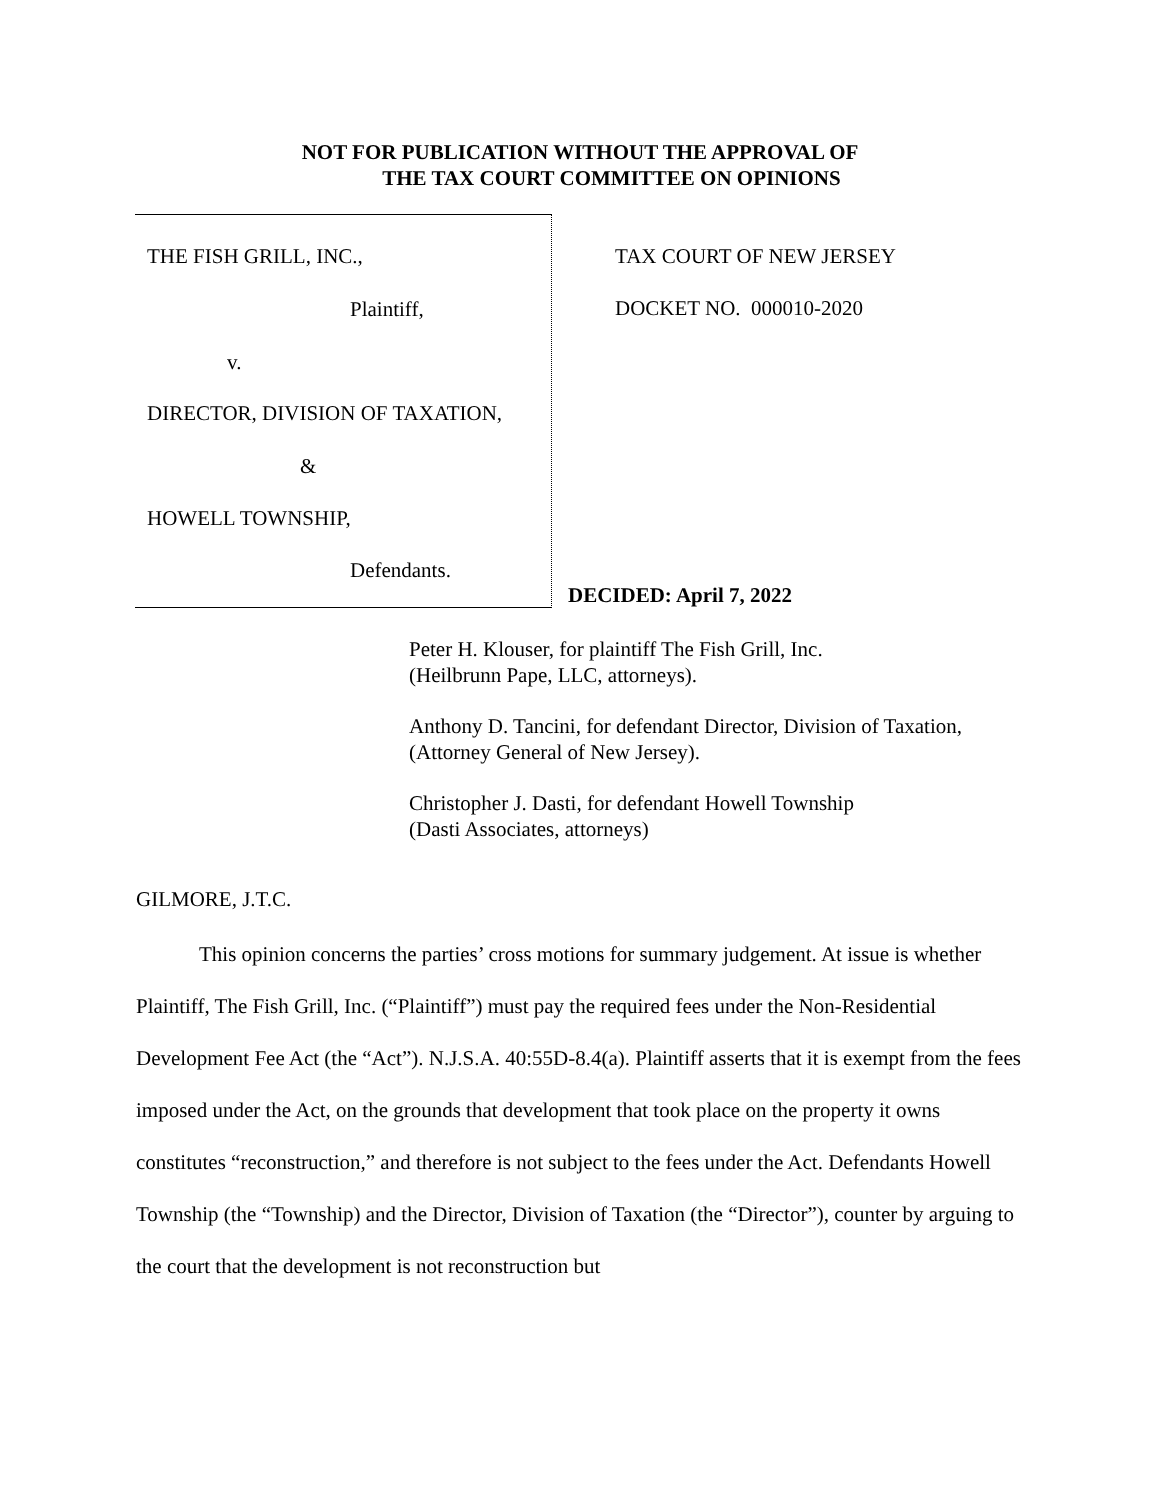NOT FOR PUBLICATION WITHOUT THE APPROVAL OF
THE TAX COURT COMMITTEE ON OPINIONS
THE FISH GRILL, INC.,
Plaintiff,
v.
DIRECTOR, DIVISION OF TAXATION,
&
HOWELL TOWNSHIP,
Defendants.
TAX COURT OF NEW JERSEY
DOCKET NO. 000010-2020
DECIDED: April 7, 2022
Peter H. Klouser, for plaintiff The Fish Grill, Inc.
(Heilbrunn Pape, LLC, attorneys).
Anthony D. Tancini, for defendant Director, Division of Taxation,
(Attorney General of New Jersey).
Christopher J. Dasti, for defendant Howell Township
(Dasti Associates, attorneys)
GILMORE, J.T.C.
This opinion concerns the parties’ cross motions for summary judgement. At issue is whether Plaintiff, The Fish Grill, Inc. (“Plaintiff”) must pay the required fees under the Non-Residential Development Fee Act (the “Act”). N.J.S.A. 40:55D-8.4(a). Plaintiff asserts that it is exempt from the fees imposed under the Act, on the grounds that development that took place on the property it owns constitutes “reconstruction,” and therefore is not subject to the fees under the Act. Defendants Howell Township (the “Township) and the Director, Division of Taxation (the “Director”), counter by arguing to the court that the development is not reconstruction but